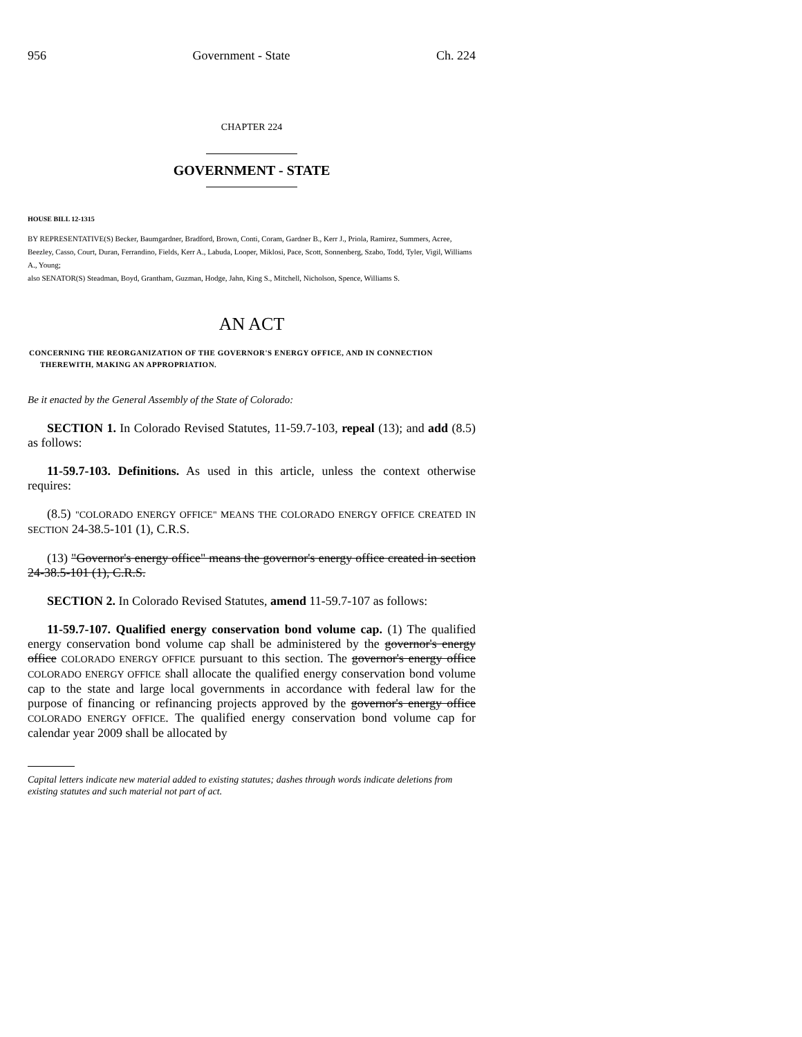956 Government - State Ch. 224
CHAPTER 224
GOVERNMENT - STATE
HOUSE BILL 12-1315
BY REPRESENTATIVE(S) Becker, Baumgardner, Bradford, Brown, Conti, Coram, Gardner B., Kerr J., Priola, Ramirez, Summers, Acree, Beezley, Casso, Court, Duran, Ferrandino, Fields, Kerr A., Labuda, Looper, Miklosi, Pace, Scott, Sonnenberg, Szabo, Todd, Tyler, Vigil, Williams A., Young;
also SENATOR(S) Steadman, Boyd, Grantham, Guzman, Hodge, Jahn, King S., Mitchell, Nicholson, Spence, Williams S.
AN ACT
CONCERNING THE REORGANIZATION OF THE GOVERNOR'S ENERGY OFFICE, AND IN CONNECTION THEREWITH, MAKING AN APPROPRIATION.
Be it enacted by the General Assembly of the State of Colorado:
SECTION 1. In Colorado Revised Statutes, 11-59.7-103, repeal (13); and add (8.5) as follows:
11-59.7-103. Definitions. As used in this article, unless the context otherwise requires:
(8.5) "COLORADO ENERGY OFFICE" MEANS THE COLORADO ENERGY OFFICE CREATED IN SECTION 24-38.5-101 (1), C.R.S.
(13) "Governor's energy office" means the governor's energy office created in section 24-38.5-101 (1), C.R.S.
SECTION 2. In Colorado Revised Statutes, amend 11-59.7-107 as follows:
11-59.7-107. Qualified energy conservation bond volume cap. (1) The qualified energy conservation bond volume cap shall be administered by the governor's energy office COLORADO ENERGY OFFICE pursuant to this section. The governor's energy office COLORADO ENERGY OFFICE shall allocate the qualified energy conservation bond volume cap to the state and large local governments in accordance with federal law for the purpose of financing or refinancing projects approved by the governor's energy office COLORADO ENERGY OFFICE. The qualified energy conservation bond volume cap for calendar year 2009 shall be allocated by
Capital letters indicate new material added to existing statutes; dashes through words indicate deletions from existing statutes and such material not part of act.